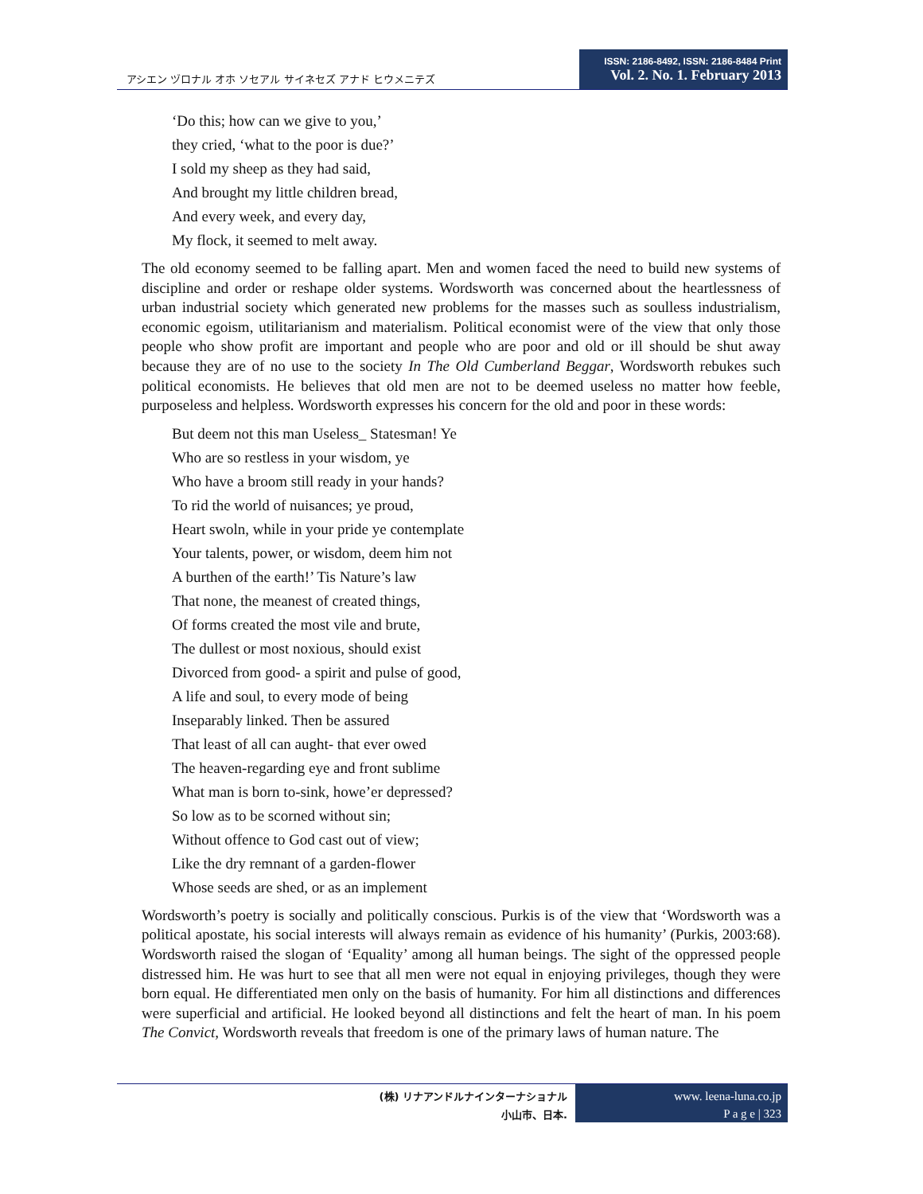アシエン ヅロナル オホ ソセアル サイネセズ アナド ヒウメニテズ
ISSN: 2186-8492, ISSN: 2186-8484 Print
Vol. 2. No. 1. February 2013
‘Do this; how can we give to you,’
they cried, ‘what to the poor is due?’
I sold my sheep as they had said,
And brought my little children bread,
And every week, and every day,
My flock, it seemed to melt away.
The old economy seemed to be falling apart. Men and women faced the need to build new systems of discipline and order or reshape older systems. Wordsworth was concerned about the heartlessness of urban industrial society which generated new problems for the masses such as soulless industrialism, economic egoism, utilitarianism and materialism. Political economist were of the view that only those people who show profit are important and people who are poor and old or ill should be shut away because they are of no use to the society In The Old Cumberland Beggar, Wordsworth rebukes such political economists. He believes that old men are not to be deemed useless no matter how feeble, purposeless and helpless. Wordsworth expresses his concern for the old and poor in these words:
But deem not this man Useless_ Statesman! Ye
Who are so restless in your wisdom, ye
Who have a broom still ready in your hands?
To rid the world of nuisances; ye proud,
Heart swoln, while in your pride ye contemplate
Your talents, power, or wisdom, deem him not
A burthen of the earth!’ Tis Nature’s law
That none, the meanest of created things,
Of forms created the most vile and brute,
The dullest or most noxious, should exist
Divorced from good- a spirit and pulse of good,
A life and soul, to every mode of being
Inseparably linked. Then be assured
That least of all can aught- that ever owed
The heaven-regarding eye and front sublime
What man is born to-sink, howe’er depressed?
So low as to be scorned without sin;
Without offence to God cast out of view;
Like the dry remnant of a garden-flower
Whose seeds are shed, or as an implement
Wordsworth’s poetry is socially and politically conscious. Purkis is of the view that ‘Wordsworth was a political apostate, his social interests will always remain as evidence of his humanity’ (Purkis, 2003:68). Wordsworth raised the slogan of ‘Equality’ among all human beings. The sight of the oppressed people distressed him. He was hurt to see that all men were not equal in enjoying privileges, though they were born equal. He differentiated men only on the basis of humanity. For him all distinctions and differences were superficial and artificial. He looked beyond all distinctions and felt the heart of man. In his poem The Convict, Wordsworth reveals that freedom is one of the primary laws of human nature. The
(株) リナアンドルナインターナショナル
小山市、日本.
www. leena-luna.co.jp
P a g e | 323